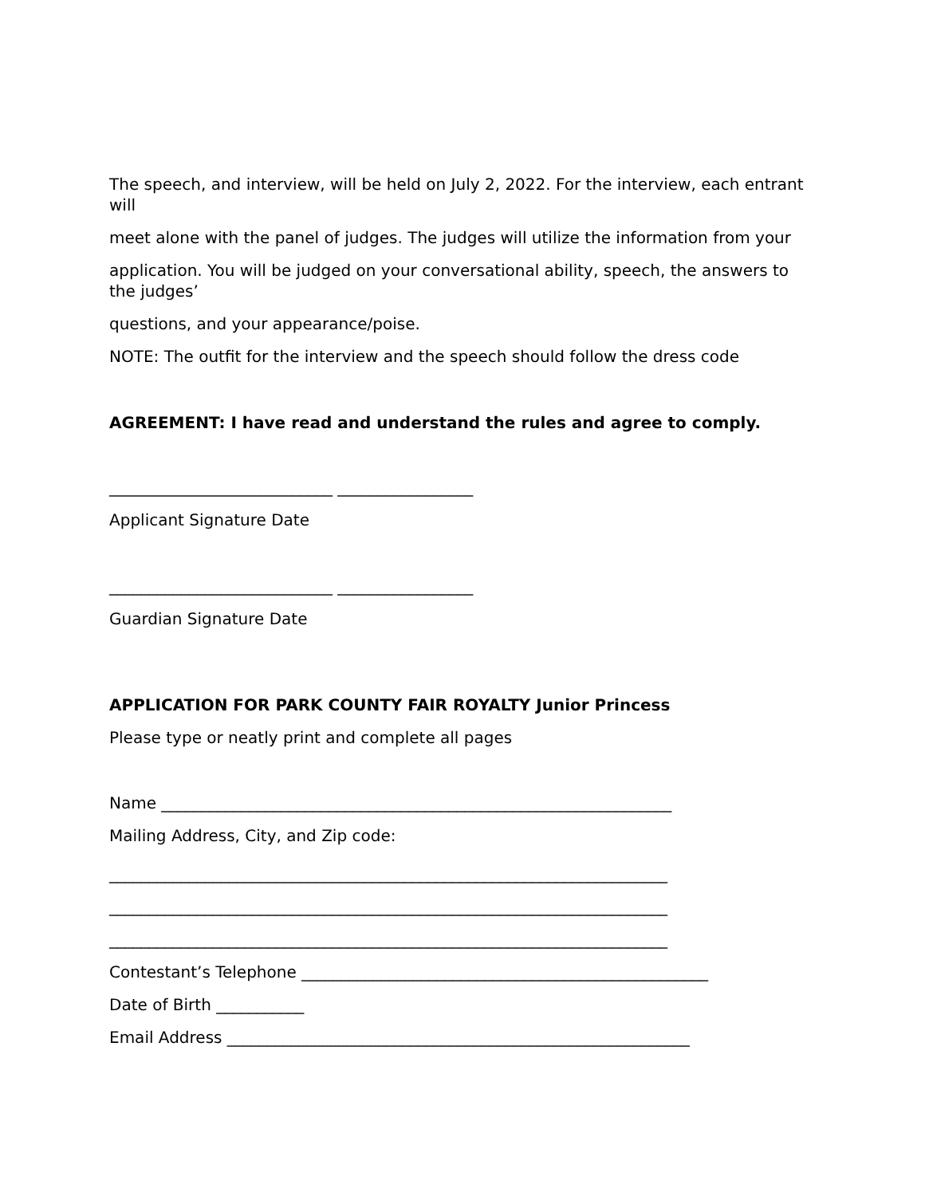The speech, and interview, will be held on July 2, 2022. For the interview, each entrant will
meet alone with the panel of judges. The judges will utilize the information from your
application. You will be judged on your conversational ability, speech, the answers to the judges’
questions, and your appearance/poise.
NOTE: The outfit for the interview and the speech should follow the dress code
AGREEMENT: I have read and understand the rules and agree to comply.
____________________________ _________________
Applicant Signature Date
____________________________ _________________
Guardian Signature Date
APPLICATION FOR PARK COUNTY FAIR ROYALTY Junior Princess
Please type or neatly print and complete all pages
Name ________________________________________________________________
Mailing Address, City, and Zip code:
______________________________________________________________________
______________________________________________________________________
______________________________________________________________________
Contestant’s Telephone ___________________________________________________
Date of Birth ___________
Email Address __________________________________________________________